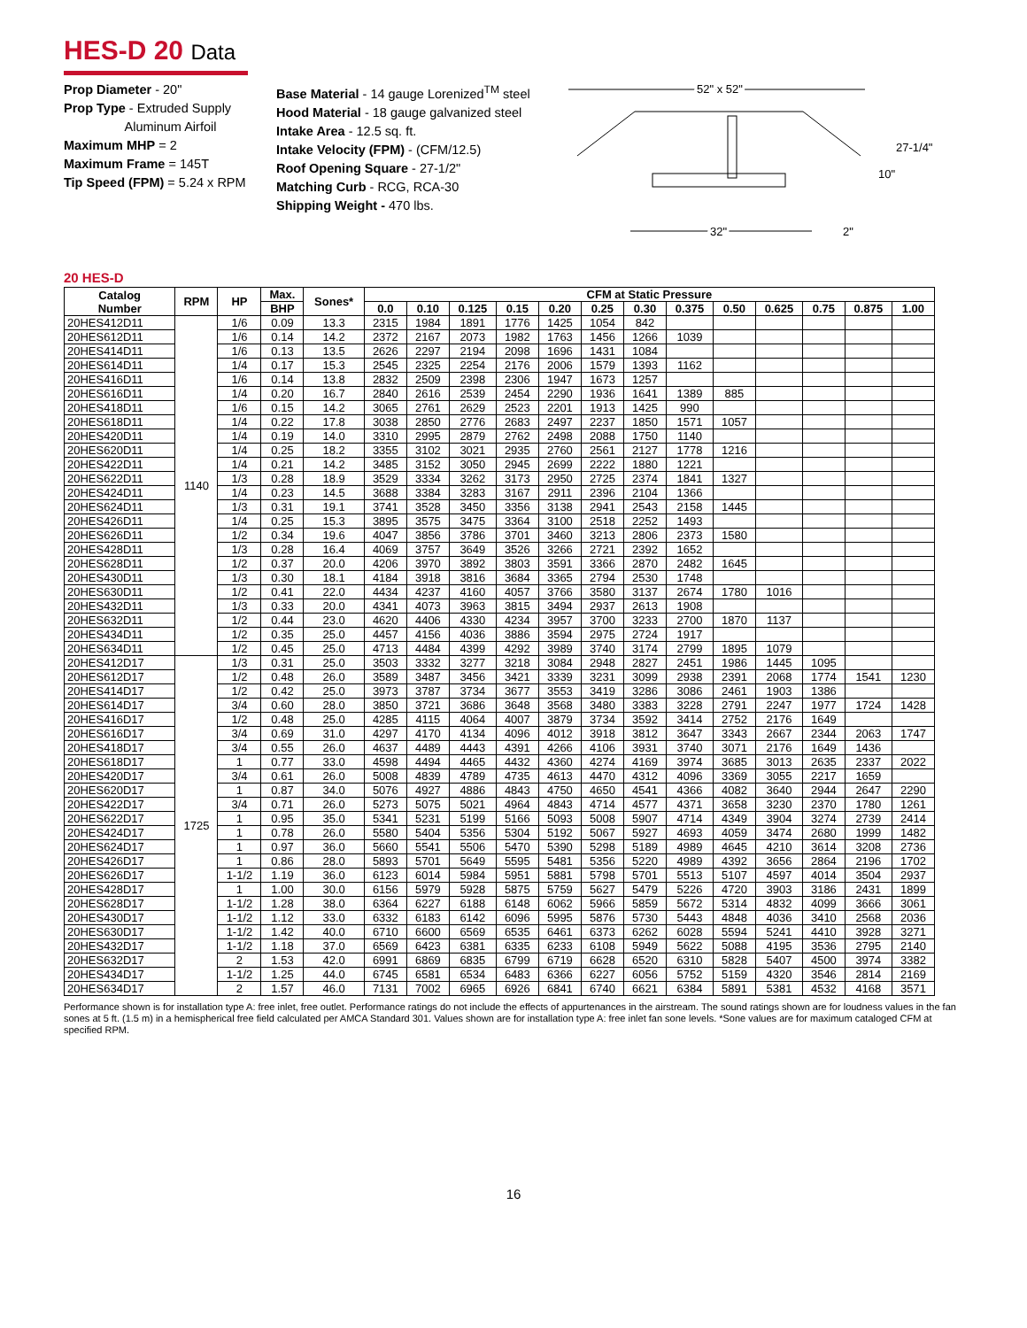HES-D 20 Data
Prop Diameter - 20"
Prop Type - Extruded Supply
Aluminum Airfoil
Maximum MHP = 2
Maximum Frame = 145T
Tip Speed (FPM) = 5.24 x RPM
Base Material - 14 gauge Lorenized<sup>TM</sup> steel
Hood Material - 18 gauge galvanized steel
Intake Area - 12.5 sq. ft.
Intake Velocity (FPM) - (CFM/12.5)
Roof Opening Square - 27-1/2"
Matching Curb - RCG, RCA-30
Shipping Weight - 470 lbs.
52" x 52"
27-1/4"
10"
32"
2"
20 HES-D
| Catalog Number | RPM | HP | Max. | Sones* | CFM at Static Pressure | | | | | | | | | | | | |
| --- | --- | --- | --- | --- | --- | --- | --- | --- | --- | --- | --- | --- | --- | --- | --- | --- | --- |
| | | | BHP | | 0.0 | 0.10 | 0.125 | 0.15 | 0.20 | 0.25 | 0.30 | 0.375 | 0.50 | 0.625 | 0.75 | 0.875 | 1.00 |
| 20HES412D11 | 1140 | 1/6 | 0.09 | 13.3 | 2315 | 1984 | 1891 | 1776 | 1425 | 1054 | 842 | | | | | | |
| 20HES612D11 | | 1/6 | 0.14 | 14.2 | 2372 | 2167 | 2073 | 1982 | 1763 | 1456 | 1266 | 1039 | | | | | |
| 20HES414D11 | | 1/6 | 0.13 | 13.5 | 2626 | 2297 | 2194 | 2098 | 1696 | 1431 | 1084 | | | | | | |
| 20HES614D11 | | 1/4 | 0.17 | 15.3 | 2545 | 2325 | 2254 | 2176 | 2006 | 1579 | 1393 | 1162 | | | | | |
| 20HES416D11 | | 1/6 | 0.14 | 13.8 | 2832 | 2509 | 2398 | 2306 | 1947 | 1673 | 1257 | | | | | | |
| 20HES616D11 | | 1/4 | 0.20 | 16.7 | 2840 | 2616 | 2539 | 2454 | 2290 | 1936 | 1641 | 1389 | 885 | | | | |
| 20HES418D11 | | 1/6 | 0.15 | 14.2 | 3065 | 2761 | 2629 | 2523 | 2201 | 1913 | 1425 | 990 | | | | | |
| 20HES618D11 | | 1/4 | 0.22 | 17.8 | 3038 | 2850 | 2776 | 2683 | 2497 | 2237 | 1850 | 1571 | 1057 | | | | |
| 20HES420D11 | | 1/4 | 0.19 | 14.0 | 3310 | 2995 | 2879 | 2762 | 2498 | 2088 | 1750 | 1140 | | | | | |
| 20HES620D11 | | 1/4 | 0.25 | 18.2 | 3355 | 3102 | 3021 | 2935 | 2760 | 2561 | 2127 | 1778 | 1216 | | | | |
| 20HES422D11 | | 1/4 | 0.21 | 14.2 | 3485 | 3152 | 3050 | 2945 | 2699 | 2222 | 1880 | 1221 | | | | | |
| 20HES622D11 | | 1/3 | 0.28 | 18.9 | 3529 | 3334 | 3262 | 3173 | 2950 | 2725 | 2374 | 1841 | 1327 | | | | |
| 20HES424D11 | | 1/4 | 0.23 | 14.5 | 3688 | 3384 | 3283 | 3167 | 2911 | 2396 | 2104 | 1366 | | | | | |
| 20HES624D11 | | 1/3 | 0.31 | 19.1 | 3741 | 3528 | 3450 | 3356 | 3138 | 2941 | 2543 | 2158 | 1445 | | | | |
| 20HES426D11 | | 1/4 | 0.25 | 15.3 | 3895 | 3575 | 3475 | 3364 | 3100 | 2518 | 2252 | 1493 | | | | | |
| 20HES626D11 | | 1/2 | 0.34 | 19.6 | 4047 | 3856 | 3786 | 3701 | 3460 | 3213 | 2806 | 2373 | 1580 | | | | |
| 20HES428D11 | | 1/3 | 0.28 | 16.4 | 4069 | 3757 | 3649 | 3526 | 3266 | 2721 | 2392 | 1652 | | | | | |
| 20HES628D11 | | 1/2 | 0.37 | 20.0 | 4206 | 3970 | 3892 | 3803 | 3591 | 3366 | 2870 | 2482 | 1645 | | | | |
| 20HES430D11 | | 1/3 | 0.30 | 18.1 | 4184 | 3918 | 3816 | 3684 | 3365 | 2794 | 2530 | 1748 | | | | | |
| 20HES630D11 | | 1/2 | 0.41 | 22.0 | 4434 | 4237 | 4160 | 4057 | 3766 | 3580 | 3137 | 2674 | 1780 | 1016 | | | |
| 20HES432D11 | | 1/3 | 0.33 | 20.0 | 4341 | 4073 | 3963 | 3815 | 3494 | 2937 | 2613 | 1908 | | | | | |
| 20HES632D11 | | 1/2 | 0.44 | 23.0 | 4620 | 4406 | 4330 | 4234 | 3957 | 3700 | 3233 | 2700 | 1870 | 1137 | | | |
| 20HES434D11 | | 1/2 | 0.35 | 25.0 | 4457 | 4156 | 4036 | 3886 | 3594 | 2975 | 2724 | 1917 | | | | | |
| 20HES634D11 | | 1/2 | 0.45 | 25.0 | 4713 | 4484 | 4399 | 4292 | 3989 | 3740 | 3174 | 2799 | 1895 | 1079 | | | |
| 20HES412D17 | 1725 | 1/3 | 0.31 | 25.0 | 3503 | 3332 | 3277 | 3218 | 3084 | 2948 | 2827 | 2451 | 1986 | 1445 | 1095 | | |
| 20HES612D17 | | 1/2 | 0.48 | 26.0 | 3589 | 3487 | 3456 | 3421 | 3339 | 3231 | 3099 | 2938 | 2391 | 2068 | 1774 | 1541 | 1230 |
| 20HES414D17 | | 1/2 | 0.42 | 25.0 | 3973 | 3787 | 3734 | 3677 | 3553 | 3419 | 3286 | 3086 | 2461 | 1903 | 1386 | | |
| 20HES614D17 | | 3/4 | 0.60 | 28.0 | 3850 | 3721 | 3686 | 3648 | 3568 | 3480 | 3383 | 3228 | 2791 | 2247 | 1977 | 1724 | 1428 |
| 20HES416D17 | | 1/2 | 0.48 | 25.0 | 4285 | 4115 | 4064 | 4007 | 3879 | 3734 | 3592 | 3414 | 2752 | 2176 | 1649 | | |
| 20HES616D17 | | 3/4 | 0.69 | 31.0 | 4297 | 4170 | 4134 | 4096 | 4012 | 3918 | 3812 | 3647 | 3343 | 2667 | 2344 | 2063 | 1747 |
| 20HES418D17 | | 3/4 | 0.55 | 26.0 | 4637 | 4489 | 4443 | 4391 | 4266 | 4106 | 3931 | 3740 | 3071 | 2176 | 1649 | 1436 | |
| 20HES618D17 | | 1 | 0.77 | 33.0 | 4598 | 4494 | 4465 | 4432 | 4360 | 4274 | 4169 | 3974 | 3685 | 3013 | 2635 | 2337 | 2022 |
| 20HES420D17 | | 3/4 | 0.61 | 26.0 | 5008 | 4839 | 4789 | 4735 | 4613 | 4470 | 4312 | 4096 | 3369 | 3055 | 2217 | 1659 | |
| 20HES620D17 | | 1 | 0.87 | 34.0 | 5076 | 4927 | 4886 | 4843 | 4750 | 4650 | 4541 | 4366 | 4082 | 3640 | 2944 | 2647 | 2290 |
| 20HES422D17 | | 3/4 | 0.71 | 26.0 | 5273 | 5075 | 5021 | 4964 | 4843 | 4714 | 4577 | 4371 | 3658 | 3230 | 2370 | 1780 | 1261 |
| 20HES622D17 | | 1 | 0.95 | 35.0 | 5341 | 5231 | 5199 | 5166 | 5093 | 5008 | 5907 | 4714 | 4349 | 3904 | 3274 | 2739 | 2414 |
| 20HES424D17 | | 1 | 0.78 | 26.0 | 5580 | 5404 | 5356 | 5304 | 5192 | 5067 | 5927 | 4693 | 4059 | 3474 | 2680 | 1999 | 1482 |
| 20HES624D17 | | 1 | 0.97 | 36.0 | 5660 | 5541 | 5506 | 5470 | 5390 | 5298 | 5189 | 4989 | 4645 | 4210 | 3614 | 3208 | 2736 |
| 20HES426D17 | | 1 | 0.86 | 28.0 | 5893 | 5701 | 5649 | 5595 | 5481 | 5356 | 5220 | 4989 | 4392 | 3656 | 2864 | 2196 | 1702 |
| 20HES626D17 | | 1-1/2 | 1.19 | 36.0 | 6123 | 6014 | 5984 | 5951 | 5881 | 5798 | 5701 | 5513 | 5107 | 4597 | 4014 | 3504 | 2937 |
| 20HES428D17 | | 1 | 1.00 | 30.0 | 6156 | 5979 | 5928 | 5875 | 5759 | 5627 | 5479 | 5226 | 4720 | 3903 | 3186 | 2431 | 1899 |
| 20HES628D17 | | 1-1/2 | 1.28 | 38.0 | 6364 | 6227 | 6188 | 6148 | 6062 | 5966 | 5859 | 5672 | 5314 | 4832 | 4099 | 3666 | 3061 |
| 20HES430D17 | | 1-1/2 | 1.12 | 33.0 | 6332 | 6183 | 6142 | 6096 | 5995 | 5876 | 5730 | 5443 | 4848 | 4036 | 3410 | 2568 | 2036 |
| 20HES630D17 | | 1-1/2 | 1.42 | 40.0 | 6710 | 6600 | 6569 | 6535 | 6461 | 6373 | 6262 | 6028 | 5594 | 5241 | 4410 | 3928 | 3271 |
| 20HES432D17 | | 1-1/2 | 1.18 | 37.0 | 6569 | 6423 | 6381 | 6335 | 6233 | 6108 | 5949 | 5622 | 5088 | 4195 | 3536 | 2795 | 2140 |
| 20HES632D17 | | 2 | 1.53 | 42.0 | 6991 | 6869 | 6835 | 6799 | 6719 | 6628 | 6520 | 6310 | 5828 | 5407 | 4500 | 3974 | 3382 |
| 20HES434D17 | | 1-1/2 | 1.25 | 44.0 | 6745 | 6581 | 6534 | 6483 | 6366 | 6227 | 6056 | 5752 | 5159 | 4320 | 3546 | 2814 | 2169 |
| 20HES634D17 | | 2 | 1.57 | 46.0 | 7131 | 7002 | 6965 | 6926 | 6841 | 6740 | 6621 | 6384 | 5891 | 5381 | 4532 | 4168 | 3571 |
Performance shown is for installation type A: free inlet, free outlet. Performance ratings do not include the effects of appurtenances in the airstream. The sound ratings shown are for loudness values in the fan sones at 5 ft. (1.5 m) in a hemispherical free field calculated per AMCA Standard 301. Values shown are for installation type A: free inlet fan sone levels. *Sone values are for maximum cataloged CFM at specified RPM.
16